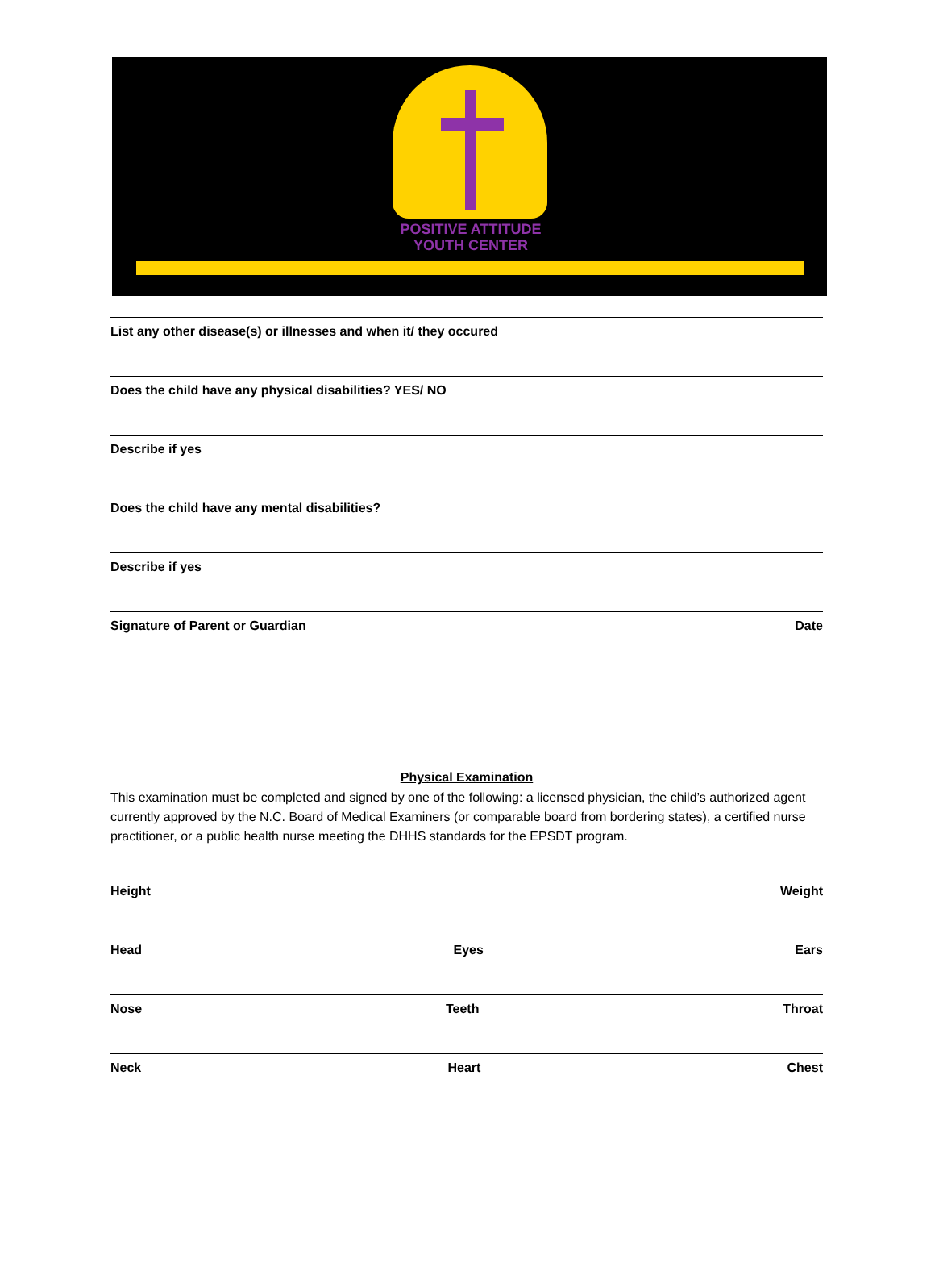POSITIVE ATTITUDE
YOUTH CENTER
List any other disease(s) or illnesses and when it/ they occured
Does the child have any physical disabilities? YES/ NO
Describe if yes
Does the child have any mental disabilities?
Describe if yes
Signature of Parent or Guardian Date
Physical Examination
This examination must be completed and signed by one of the following: a licensed physician, the child’s authorized agent currently approved by the N.C. Board of Medical Examiners (or comparable board from bordering states), a certified nurse practitioner, or a public health nurse meeting the DHHS standards for the EPSDT program.
Height Weight
Head Eyes Ears
Nose Teeth Throat
Neck Heart Chest